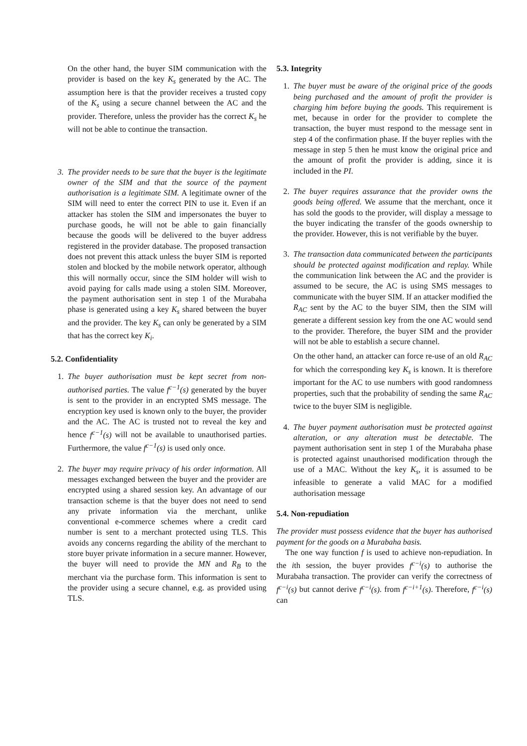On the other hand, the buyer SIM communication with the provider is based on the key K<sub>s</sub> generated by the AC. The assumption here is that the provider receives a trusted copy of the K<sub>s</sub> using a secure channel between the AC and the provider. Therefore, unless the provider has the correct K<sub>s</sub> he will not be able to continue the transaction.
3. The provider needs to be sure that the buyer is the legitimate owner of the SIM and that the source of the payment authorisation is a legitimate SIM. A legitimate owner of the SIM will need to enter the correct PIN to use it. Even if an attacker has stolen the SIM and impersonates the buyer to purchase goods, he will not be able to gain financially because the goods will be delivered to the buyer address registered in the provider database. The proposed transaction does not prevent this attack unless the buyer SIM is reported stolen and blocked by the mobile network operator, although this will normally occur, since the SIM holder will wish to avoid paying for calls made using a stolen SIM. Moreover, the payment authorisation sent in step 1 of the Murabaha phase is generated using a key K<sub>s</sub> shared between the buyer and the provider. The key K<sub>s</sub> can only be generated by a SIM that has the correct key K<sub>i</sub>.
5.2. Confidentiality
1. The buyer authorisation must be kept secret from non-authorised parties. The value f<sup>c−1</sup>(s) generated by the buyer is sent to the provider in an encrypted SMS message. The encryption key used is known only to the buyer, the provider and the AC. The AC is trusted not to reveal the key and hence f<sup>c−1</sup>(s) will not be available to unauthorised parties. Furthermore, the value f<sup>c−1</sup>(s) is used only once.
2. The buyer may require privacy of his order information. All messages exchanged between the buyer and the provider are encrypted using a shared session key. An advantage of our transaction scheme is that the buyer does not need to send any private information via the merchant, unlike conventional e-commerce schemes where a credit card number is sent to a merchant protected using TLS. This avoids any concerns regarding the ability of the merchant to store buyer private information in a secure manner. However, the buyer will need to provide the MN and R<sub>B</sub> to the merchant via the purchase form. This information is sent to the provider using a secure channel, e.g. as provided using TLS.
5.3. Integrity
1. The buyer must be aware of the original price of the goods being purchased and the amount of profit the provider is charging him before buying the goods. This requirement is met, because in order for the provider to complete the transaction, the buyer must respond to the message sent in step 4 of the confirmation phase. If the buyer replies with the message in step 5 then he must know the original price and the amount of profit the provider is adding, since it is included in the PI.
2. The buyer requires assurance that the provider owns the goods being offered. We assume that the merchant, once it has sold the goods to the provider, will display a message to the buyer indicating the transfer of the goods ownership to the provider. However, this is not verifiable by the buyer.
3. The transaction data communicated between the participants should be protected against modification and replay. While the communication link between the AC and the provider is assumed to be secure, the AC is using SMS messages to communicate with the buyer SIM. If an attacker modified the R<sub>AC</sub> sent by the AC to the buyer SIM, then the SIM will generate a different session key from the one AC would send to the provider. Therefore, the buyer SIM and the provider will not be able to establish a secure channel.
On the other hand, an attacker can force re-use of an old R<sub>AC</sub> for which the corresponding key K<sub>s</sub> is known. It is therefore important for the AC to use numbers with good randomness properties, such that the probability of sending the same R<sub>AC</sub> twice to the buyer SIM is negligible.
4. The buyer payment authorisation must be protected against alteration, or any alteration must be detectable. The payment authorisation sent in step 1 of the Murabaha phase is protected against unauthorised modification through the use of a MAC. Without the key K<sub>s</sub>, it is assumed to be infeasible to generate a valid MAC for a modified authorisation message
5.4. Non-repudiation
The provider must possess evidence that the buyer has authorised payment for the goods on a Murabaha basis.
The one way function f is used to achieve non-repudiation. In the ith session, the buyer provides f<sup>c−i</sup>(s) to authorise the Murabaha transaction. The provider can verify the correctness of f<sup>c−i</sup>(s) but cannot derive f<sup>c−i</sup>(s). from f<sup>c−i+1</sup>(s). Therefore, f<sup>c−i</sup>(s) can